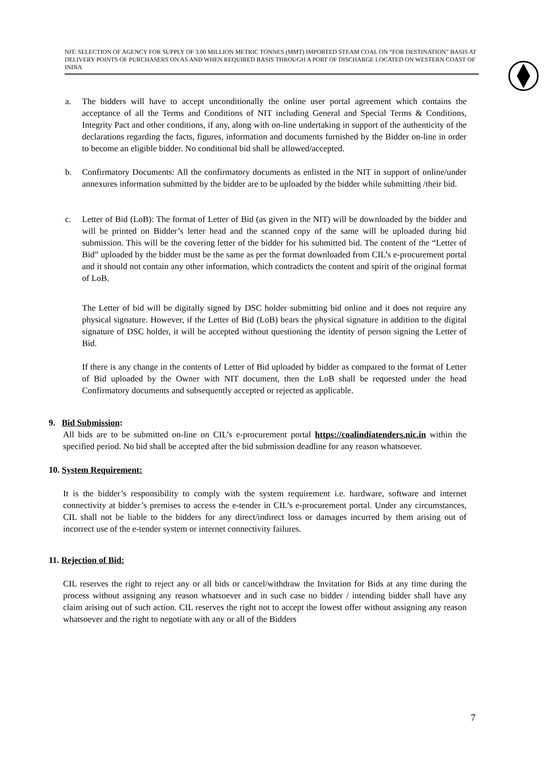NIT: SELECTION OF AGENCY FOR SUPPLY OF 3.00 MILLION METRIC TONNES (MMT) IMPORTED STEAM COAL ON “FOR DESTINATION” BASIS AT DELIVERY POINTS OF PURCHASERS ON AS AND WHEN REQUIRED BASIS THROUGH A PORT OF DISCHARGE LOCATED ON WESTERN COAST OF INDIA
a. The bidders will have to accept unconditionally the online user portal agreement which contains the acceptance of all the Terms and Conditions of NIT including General and Special Terms & Conditions, Integrity Pact and other conditions, if any, along with on-line undertaking in support of the authenticity of the declarations regarding the facts, figures, information and documents furnished by the Bidder on-line in order to become an eligible bidder. No conditional bid shall be allowed/accepted.
b. Confirmatory Documents: All the confirmatory documents as enlisted in the NIT in support of online/under annexures information submitted by the bidder are to be uploaded by the bidder while submitting /their bid.
c. Letter of Bid (LoB): The format of Letter of Bid (as given in the NIT) will be downloaded by the bidder and will be printed on Bidder’s letter head and the scanned copy of the same will be uploaded during bid submission. This will be the covering letter of the bidder for his submitted bid. The content of the “Letter of Bid” uploaded by the bidder must be the same as per the format downloaded from CIL’s e-procurement portal and it should not contain any other information, which contradicts the content and spirit of the original format of LoB.
The Letter of bid will be digitally signed by DSC holder submitting bid online and it does not require any physical signature. However, if the Letter of Bid (LoB) bears the physical signature in addition to the digital signature of DSC holder, it will be accepted without questioning the identity of person signing the Letter of Bid.
If there is any change in the contents of Letter of Bid uploaded by bidder as compared to the format of Letter of Bid uploaded by the Owner with NIT document, then the LoB shall be requested under the head Confirmatory documents and subsequently accepted or rejected as applicable.
9. Bid Submission:
All bids are to be submitted on-line on CIL’s e-procurement portal https://coalindiatenders.nic.in within the specified period. No bid shall be accepted after the bid submission deadline for any reason whatsoever.
10. System Requirement:
It is the bidder’s responsibility to comply with the system requirement i.e. hardware, software and internet connectivity at bidder’s premises to access the e-tender in CIL’s e-procurement portal. Under any circumstances, CIL shall not be liable to the bidders for any direct/indirect loss or damages incurred by them arising out of incorrect use of the e-tender system or internet connectivity failures.
11. Rejection of Bid:
CIL reserves the right to reject any or all bids or cancel/withdraw the Invitation for Bids at any time during the process without assigning any reason whatsoever and in such case no bidder / intending bidder shall have any claim arising out of such action. CIL reserves the right not to accept the lowest offer without assigning any reason whatsoever and the right to negotiate with any or all of the Bidders
7